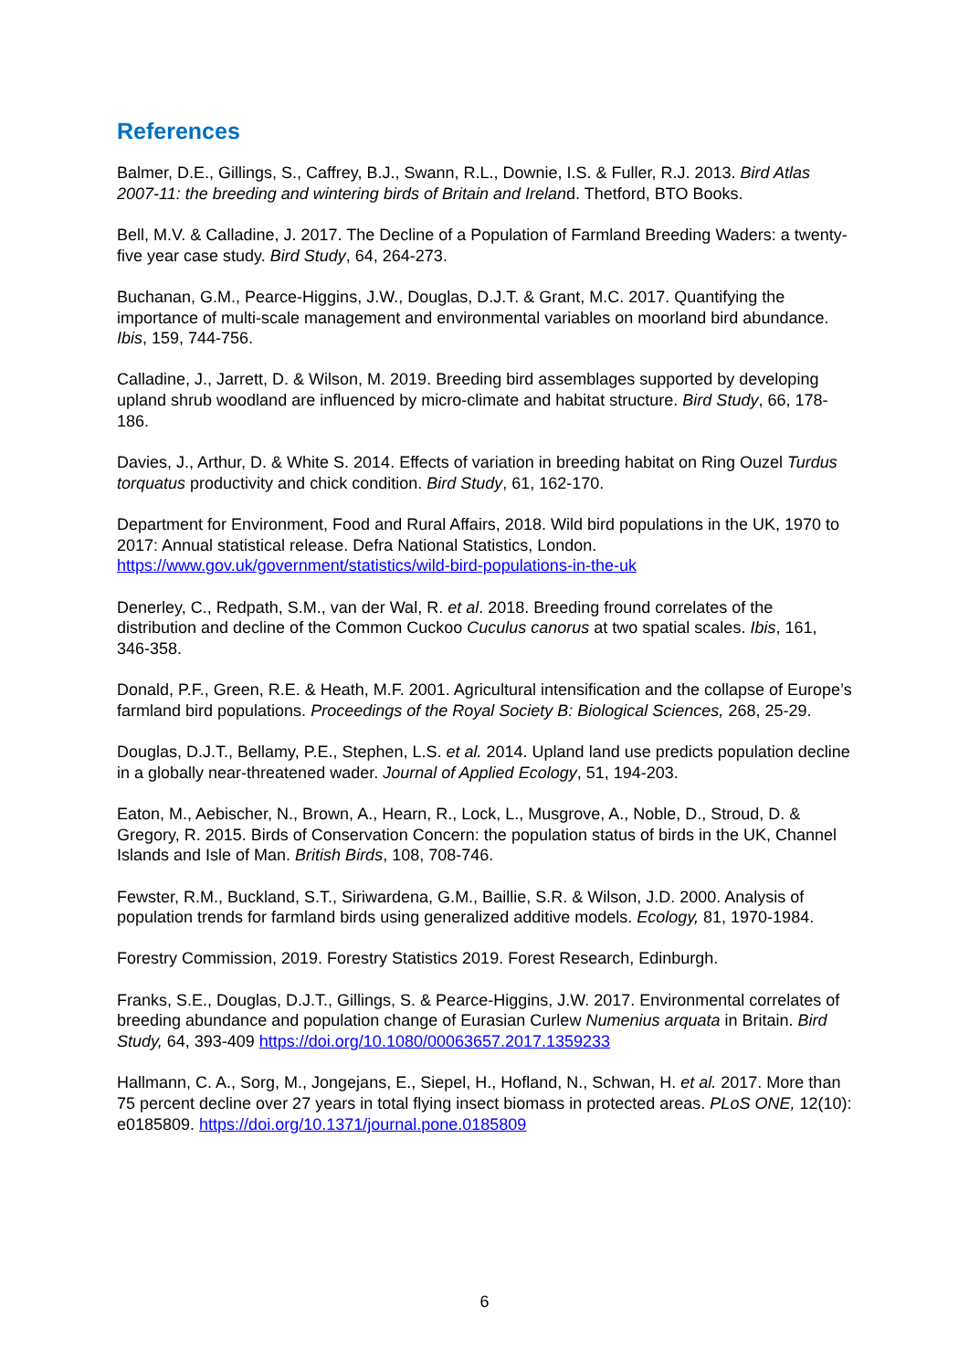References
Balmer, D.E., Gillings, S., Caffrey, B.J., Swann, R.L., Downie, I.S. & Fuller, R.J. 2013. Bird Atlas 2007-11: the breeding and wintering birds of Britain and Ireland. Thetford, BTO Books.
Bell, M.V. & Calladine, J. 2017. The Decline of a Population of Farmland Breeding Waders: a twenty-five year case study. Bird Study, 64, 264-273.
Buchanan, G.M., Pearce-Higgins, J.W., Douglas, D.J.T. & Grant, M.C. 2017. Quantifying the importance of multi-scale management and environmental variables on moorland bird abundance. Ibis, 159, 744-756.
Calladine, J., Jarrett, D. & Wilson, M. 2019. Breeding bird assemblages supported by developing upland shrub woodland are influenced by micro-climate and habitat structure. Bird Study, 66, 178-186.
Davies, J., Arthur, D. & White S. 2014. Effects of variation in breeding habitat on Ring Ouzel Turdus torquatus productivity and chick condition. Bird Study, 61, 162-170.
Department for Environment, Food and Rural Affairs, 2018. Wild bird populations in the UK, 1970 to 2017: Annual statistical release. Defra National Statistics, London. https://www.gov.uk/government/statistics/wild-bird-populations-in-the-uk
Denerley, C., Redpath, S.M., van der Wal, R. et al. 2018. Breeding fround correlates of the distribution and decline of the Common Cuckoo Cuculus canorus at two spatial scales. Ibis, 161, 346-358.
Donald, P.F., Green, R.E. & Heath, M.F. 2001. Agricultural intensification and the collapse of Europe’s farmland bird populations. Proceedings of the Royal Society B: Biological Sciences, 268, 25-29.
Douglas, D.J.T., Bellamy, P.E., Stephen, L.S. et al. 2014. Upland land use predicts population decline in a globally near-threatened wader. Journal of Applied Ecology, 51, 194-203.
Eaton, M., Aebischer, N., Brown, A., Hearn, R., Lock, L., Musgrove, A., Noble, D., Stroud, D. & Gregory, R. 2015. Birds of Conservation Concern: the population status of birds in the UK, Channel Islands and Isle of Man. British Birds, 108, 708-746.
Fewster, R.M., Buckland, S.T., Siriwardena, G.M., Baillie, S.R. & Wilson, J.D. 2000. Analysis of population trends for farmland birds using generalized additive models. Ecology, 81, 1970-1984.
Forestry Commission, 2019. Forestry Statistics 2019. Forest Research, Edinburgh.
Franks, S.E., Douglas, D.J.T., Gillings, S. & Pearce-Higgins, J.W. 2017. Environmental correlates of breeding abundance and population change of Eurasian Curlew Numenius arquata in Britain. Bird Study, 64, 393-409 https://doi.org/10.1080/00063657.2017.1359233
Hallmann, C. A., Sorg, M., Jongejans, E., Siepel, H., Hofland, N., Schwan, H. et al. 2017. More than 75 percent decline over 27 years in total flying insect biomass in protected areas. PLoS ONE, 12(10): e0185809. https://doi.org/10.1371/journal.pone.0185809
6